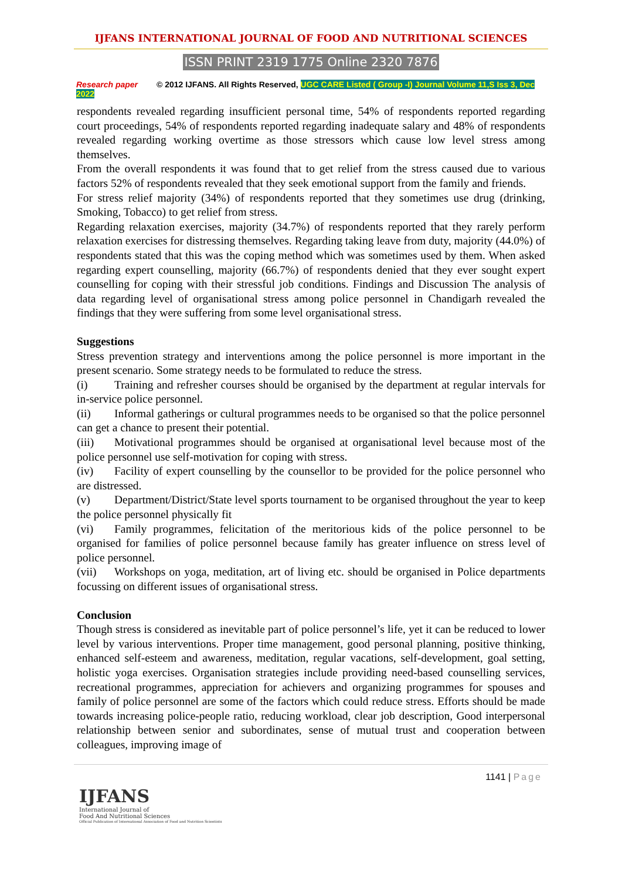IJFANS INTERNATIONAL JOURNAL OF FOOD AND NUTRITIONAL SCIENCES
ISSN PRINT 2319 1775 Online 2320 7876
Research paper © 2012 IJFANS. All Rights Reserved, UGC CARE Listed ( Group -I) Journal Volume 11,S Iss 3, Dec 2022
respondents revealed regarding insufficient personal time, 54% of respondents reported regarding court proceedings, 54% of respondents reported regarding inadequate salary and 48% of respondents revealed regarding working overtime as those stressors which cause low level stress among themselves.
From the overall respondents it was found that to get relief from the stress caused due to various factors 52% of respondents revealed that they seek emotional support from the family and friends.
For stress relief majority (34%) of respondents reported that they sometimes use drug (drinking, Smoking, Tobacco) to get relief from stress.
Regarding relaxation exercises, majority (34.7%) of respondents reported that they rarely perform relaxation exercises for distressing themselves. Regarding taking leave from duty, majority (44.0%) of respondents stated that this was the coping method which was sometimes used by them. When asked regarding expert counselling, majority (66.7%) of respondents denied that they ever sought expert counselling for coping with their stressful job conditions. Findings and Discussion The analysis of data regarding level of organisational stress among police personnel in Chandigarh revealed the findings that they were suffering from some level organisational stress.
Suggestions
Stress prevention strategy and interventions among the police personnel is more important in the present scenario. Some strategy needs to be formulated to reduce the stress.
(i) Training and refresher courses should be organised by the department at regular intervals for in-service police personnel.
(ii) Informal gatherings or cultural programmes needs to be organised so that the police personnel can get a chance to present their potential.
(iii) Motivational programmes should be organised at organisational level because most of the police personnel use self-motivation for coping with stress.
(iv) Facility of expert counselling by the counsellor to be provided for the police personnel who are distressed.
(v) Department/District/State level sports tournament to be organised throughout the year to keep the police personnel physically fit
(vi) Family programmes, felicitation of the meritorious kids of the police personnel to be organised for families of police personnel because family has greater influence on stress level of police personnel.
(vii) Workshops on yoga, meditation, art of living etc. should be organised in Police departments focussing on different issues of organisational stress.
Conclusion
Though stress is considered as inevitable part of police personnel’s life, yet it can be reduced to lower level by various interventions. Proper time management, good personal planning, positive thinking, enhanced self-esteem and awareness, meditation, regular vacations, self-development, goal setting, holistic yoga exercises. Organisation strategies include providing need-based counselling services, recreational programmes, appreciation for achievers and organizing programmes for spouses and family of police personnel are some of the factors which could reduce stress. Efforts should be made towards increasing police-people ratio, reducing workload, clear job description, Good interpersonal relationship between senior and subordinates, sense of mutual trust and cooperation between colleagues, improving image of
1141 | Page
IJFANS
International Journal of
Food And Nutritional Sciences
Official Publication of International Association of Food and Nutrition Scientists